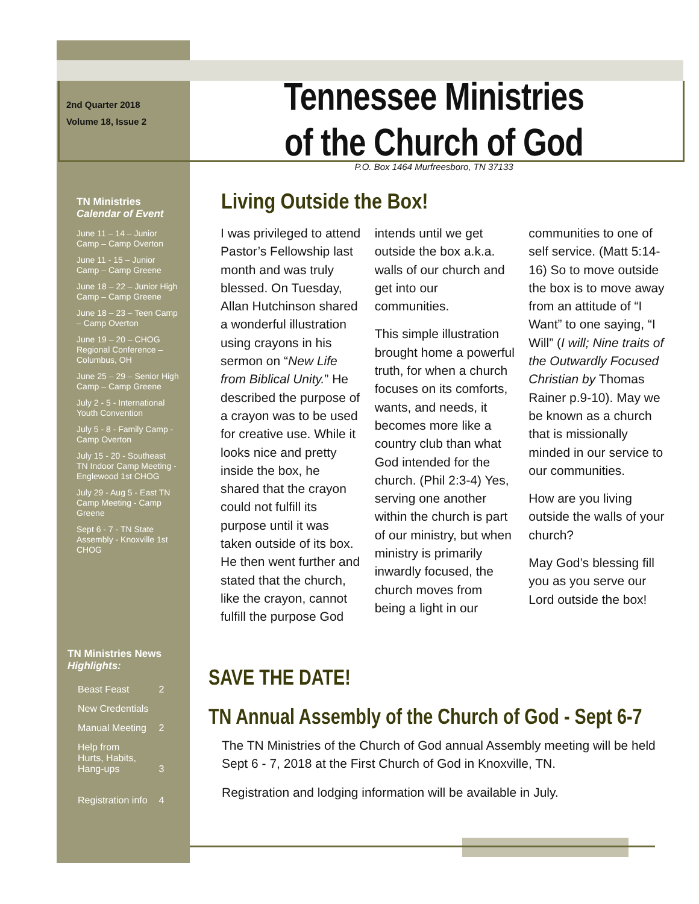2nd Quarter 2018
Volume 18, Issue 2
Tennessee Ministries
of the Church of God
P.O. Box 1464 Murfreesboro, TN 37133
TN Ministries
Calendar of Event
June 11 – 14 – Junior Camp – Camp Overton
June 11 - 15 – Junior Camp – Camp Greene
June 18 – 22 – Junior High Camp – Camp Greene
June 18 – 23 – Teen Camp – Camp Overton
June 19 – 20 – CHOG Regional Conference – Columbus, OH
June 25 – 29 – Senior High Camp – Camp Greene
July 2 - 5 - International Youth Convention
July 5 - 8 - Family Camp - Camp Overton
July 15 - 20 - Southeast TN Indoor Camp Meeting - Englewood 1st CHOG
July 29 - Aug 5 - East TN Camp Meeting - Camp Greene
Sept 6 - 7 - TN State Assembly - Knoxville 1st CHOG
TN Ministries News
Highlights:
| Beast Feast | 2 |
| New Credentials | |
| Manual Meeting | 2 |
| Help from Hurts, Habits, Hang-ups | 3 |
| Registration info | 4 |
Living Outside the Box!
I was privileged to attend Pastor’s Fellowship last month and was truly blessed. On Tuesday, Allan Hutchinson shared a wonderful illustration using crayons in his sermon on “New Life from Biblical Unity.” He described the purpose of a crayon was to be used for creative use. While it looks nice and pretty inside the box, he shared that the crayon could not fulfill its purpose until it was taken outside of its box. He then went further and stated that the church, like the crayon, cannot fulfill the purpose God intends until we get outside the box a.k.a. walls of our church and get into our communities.
This simple illustration brought home a powerful truth, for when a church focuses on its comforts, wants, and needs, it becomes more like a country club than what God intended for the church. (Phil 2:3-4) Yes, serving one another within the church is part of our ministry, but when ministry is primarily inwardly focused, the church moves from being a light in our communities to one of self service. (Matt 5:14-16) So to move outside the box is to move away from an attitude of “I Want” to one saying, “I Will” (I will; Nine traits of the Outwardly Focused Christian by Thomas Rainer p.9-10). May we be known as a church that is missionally minded in our service to our communities.
How are you living outside the walls of your church?
May God’s blessing fill you as you serve our Lord outside the box!
SAVE THE DATE!
TN Annual Assembly of the Church of God - Sept 6-7
The TN Ministries of the Church of God annual Assembly meeting will be held Sept 6 - 7, 2018 at the First Church of God in Knoxville, TN.
Registration and lodging information will be available in July.